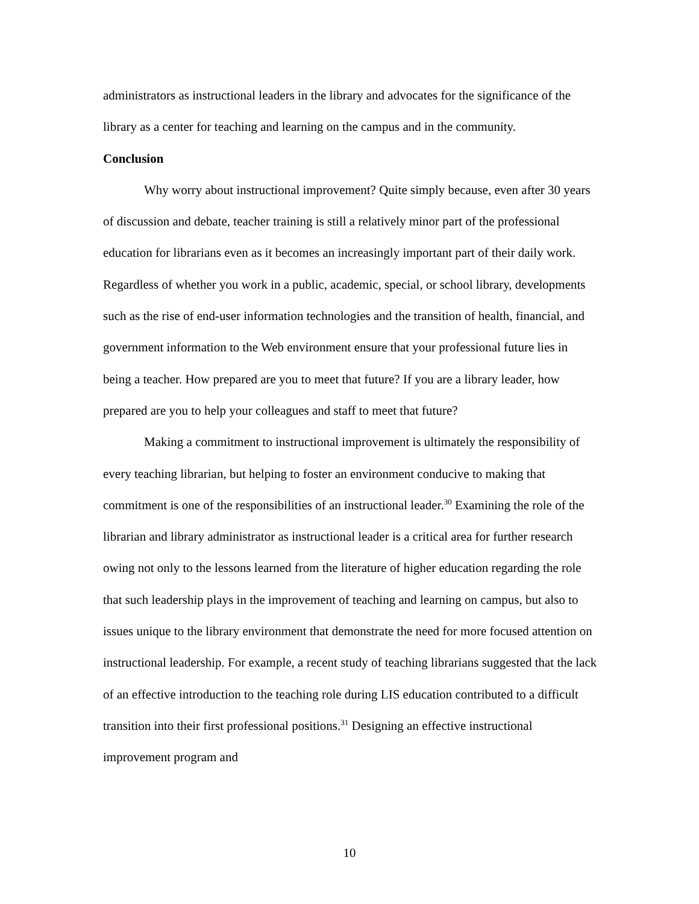administrators as instructional leaders in the library and advocates for the significance of the library as a center for teaching and learning on the campus and in the community.
Conclusion
Why worry about instructional improvement? Quite simply because, even after 30 years of discussion and debate, teacher training is still a relatively minor part of the professional education for librarians even as it becomes an increasingly important part of their daily work. Regardless of whether you work in a public, academic, special, or school library, developments such as the rise of end-user information technologies and the transition of health, financial, and government information to the Web environment ensure that your professional future lies in being a teacher. How prepared are you to meet that future? If you are a library leader, how prepared are you to help your colleagues and staff to meet that future?
Making a commitment to instructional improvement is ultimately the responsibility of every teaching librarian, but helping to foster an environment conducive to making that commitment is one of the responsibilities of an instructional leader.<sup>30</sup> Examining the role of the librarian and library administrator as instructional leader is a critical area for further research owing not only to the lessons learned from the literature of higher education regarding the role that such leadership plays in the improvement of teaching and learning on campus, but also to issues unique to the library environment that demonstrate the need for more focused attention on instructional leadership. For example, a recent study of teaching librarians suggested that the lack of an effective introduction to the teaching role during LIS education contributed to a difficult transition into their first professional positions.<sup>31</sup> Designing an effective instructional improvement program and
10